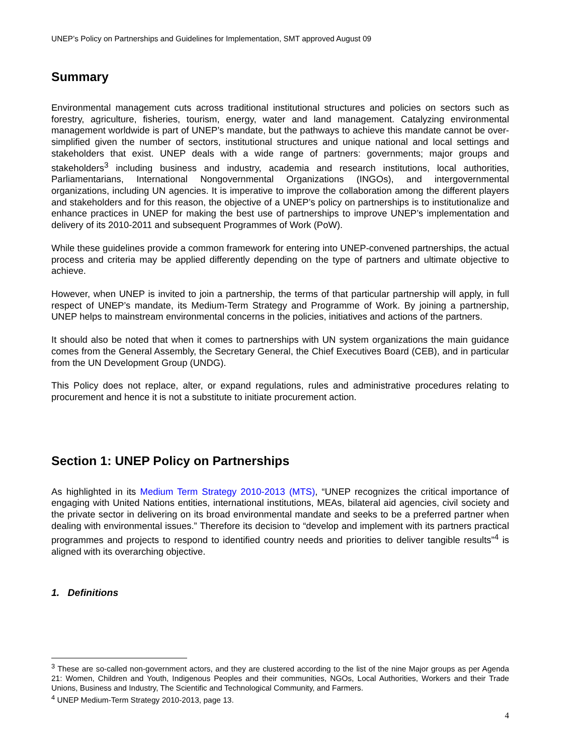UNEP’s Policy on Partnerships and Guidelines for Implementation, SMT approved August 09
Summary
Environmental management cuts across traditional institutional structures and policies on sectors such as forestry, agriculture, fisheries, tourism, energy, water and land management. Catalyzing environmental management worldwide is part of UNEP’s mandate, but the pathways to achieve this mandate cannot be over-simplified given the number of sectors, institutional structures and unique national and local settings and stakeholders that exist. UNEP deals with a wide range of partners: governments; major groups and stakeholders<sup>3</sup> including business and industry, academia and research institutions, local authorities, Parliamentarians, International Nongovernmental Organizations (INGOs), and intergovernmental organizations, including UN agencies. It is imperative to improve the collaboration among the different players and stakeholders and for this reason, the objective of a UNEP’s policy on partnerships is to institutionalize and enhance practices in UNEP for making the best use of partnerships to improve UNEP’s implementation and delivery of its 2010-2011 and subsequent Programmes of Work (PoW).
While these guidelines provide a common framework for entering into UNEP-convened partnerships, the actual process and criteria may be applied differently depending on the type of partners and ultimate objective to achieve.
However, when UNEP is invited to join a partnership, the terms of that particular partnership will apply, in full respect of UNEP’s mandate, its Medium-Term Strategy and Programme of Work. By joining a partnership, UNEP helps to mainstream environmental concerns in the policies, initiatives and actions of the partners.
It should also be noted that when it comes to partnerships with UN system organizations the main guidance comes from the General Assembly, the Secretary General, the Chief Executives Board (CEB), and in particular from the UN Development Group (UNDG).
This Policy does not replace, alter, or expand regulations, rules and administrative procedures relating to procurement and hence it is not a substitute to initiate procurement action.
Section 1: UNEP Policy on Partnerships
As highlighted in its Medium Term Strategy 2010-2013 (MTS), “UNEP recognizes the critical importance of engaging with United Nations entities, international institutions, MEAs, bilateral aid agencies, civil society and the private sector in delivering on its broad environmental mandate and seeks to be a preferred partner when dealing with environmental issues.” Therefore its decision to “develop and implement with its partners practical programmes and projects to respond to identified country needs and priorities to deliver tangible results”<sup>4</sup> is aligned with its overarching objective.
1. Definitions
<sup>3</sup> These are so-called non-government actors, and they are clustered according to the list of the nine Major groups as per Agenda 21: Women, Children and Youth, Indigenous Peoples and their communities, NGOs, Local Authorities, Workers and their Trade Unions, Business and Industry, The Scientific and Technological Community, and Farmers.
<sup>4</sup> UNEP Medium-Term Strategy 2010-2013, page 13.
4